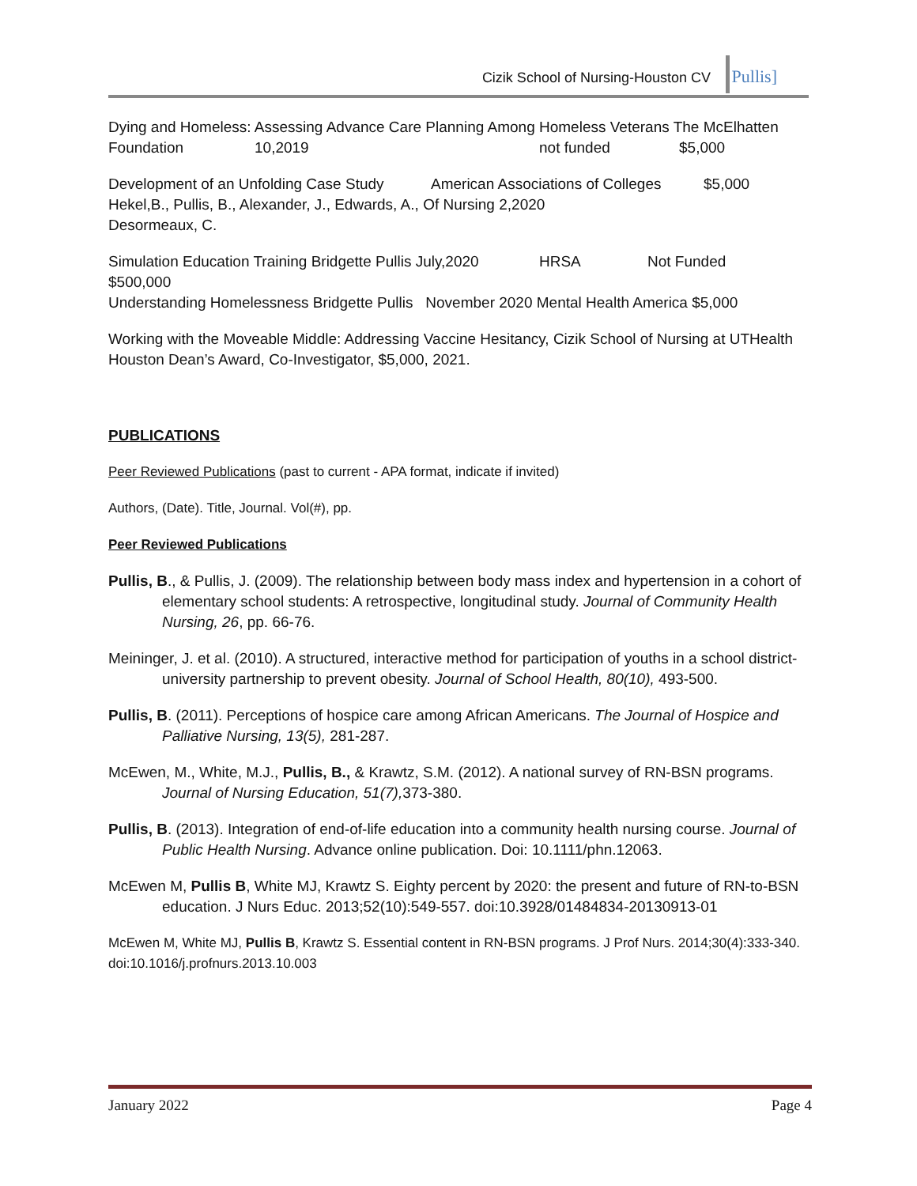Cizik School of Nursing-Houston CV
Pullis]
Dying and Homeless: Assessing Advance Care Planning Among Homeless Veterans The McElhatten
Foundation 10,2019 not funded $5,000
Development of an Unfolding Case Study American Associations of Colleges $5,000
Hekel,B., Pullis, B., Alexander, J., Edwards, A., Of Nursing 2,2020
Desormeaux, C.
Simulation Education Training Bridgette Pullis July,2020 HRSA Not Funded
$500,000
Understanding Homelessness Bridgette Pullis November 2020 Mental Health America $5,000
Working with the Moveable Middle: Addressing Vaccine Hesitancy, Cizik School of Nursing at UTHealth Houston Dean’s Award, Co-Investigator, $5,000, 2021.
PUBLICATIONS
Peer Reviewed Publications (past to current - APA format, indicate if invited)
Authors, (Date). Title, Journal. Vol(#), pp.
Peer Reviewed Publications
Pullis, B., & Pullis, J. (2009). The relationship between body mass index and hypertension in a cohort of elementary school students: A retrospective, longitudinal study. Journal of Community Health Nursing, 26, pp. 66-76.
Meininger, J. et al. (2010). A structured, interactive method for participation of youths in a school district-university partnership to prevent obesity. Journal of School Health, 80(10), 493-500.
Pullis, B. (2011). Perceptions of hospice care among African Americans. The Journal of Hospice and Palliative Nursing, 13(5), 281-287.
McEwen, M., White, M.J., Pullis, B., & Krawtz, S.M. (2012). A national survey of RN-BSN programs. Journal of Nursing Education, 51(7), 373-380.
Pullis, B. (2013). Integration of end-of-life education into a community health nursing course. Journal of Public Health Nursing. Advance online publication. Doi: 10.1111/phn.12063.
McEwen M, Pullis B, White MJ, Krawtz S. Eighty percent by 2020: the present and future of RN-to-BSN education. J Nurs Educ. 2013;52(10):549-557. doi:10.3928/01484834-20130913-01
McEwen M, White MJ, Pullis B, Krawtz S. Essential content in RN-BSN programs. J Prof Nurs. 2014;30(4):333-340. doi:10.1016/j.profnurs.2013.10.003
January 2022 Page 4